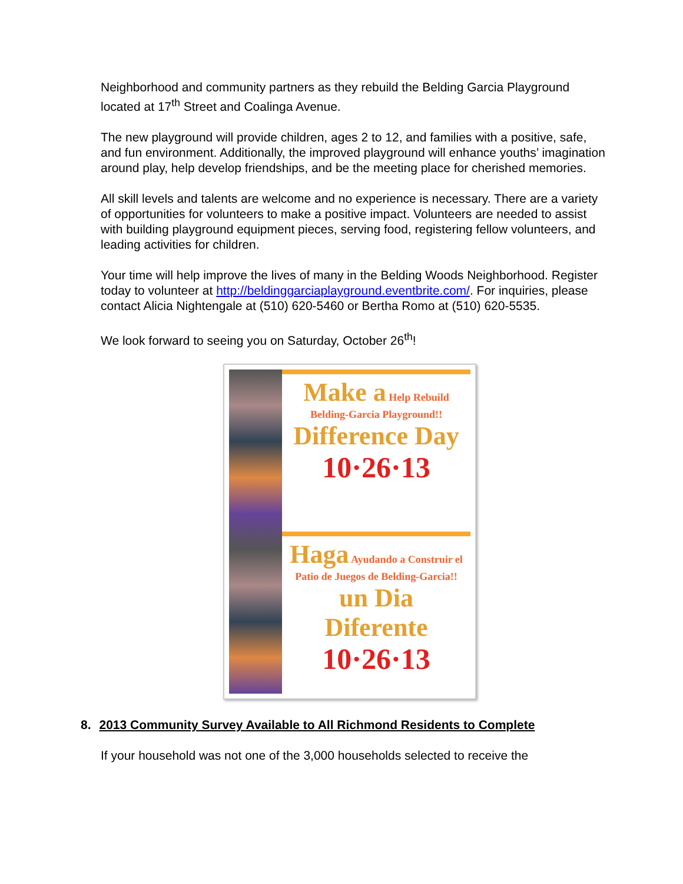Neighborhood and community partners as they rebuild the Belding Garcia Playground located at 17<sup>th</sup> Street and Coalinga Avenue.
The new playground will provide children, ages 2 to 12, and families with a positive, safe, and fun environment. Additionally, the improved playground will enhance youths’ imagination around play, help develop friendships, and be the meeting place for cherished memories.
All skill levels and talents are welcome and no experience is necessary. There are a variety of opportunities for volunteers to make a positive impact. Volunteers are needed to assist with building playground equipment pieces, serving food, registering fellow volunteers, and leading activities for children.
Your time will help improve the lives of many in the Belding Woods Neighborhood. Register today to volunteer at http://beldinggarciaplayground.eventbrite.com/. For inquiries, please contact Alicia Nightengale at (510) 620-5460 or Bertha Romo at (510) 620-5535.
We look forward to seeing you on Saturday, October 26<sup>th</sup>!
Make a Help Rebuild Belding-Garcia Playground!!
Difference Day 10·26·13
Haga Ayudando a Construir el Patio de Juegos de Belding-Garcia!!
un Dia Diferente 10·26·13
8. 2013 Community Survey Available to All Richmond Residents to Complete
If your household was not one of the 3,000 households selected to receive the